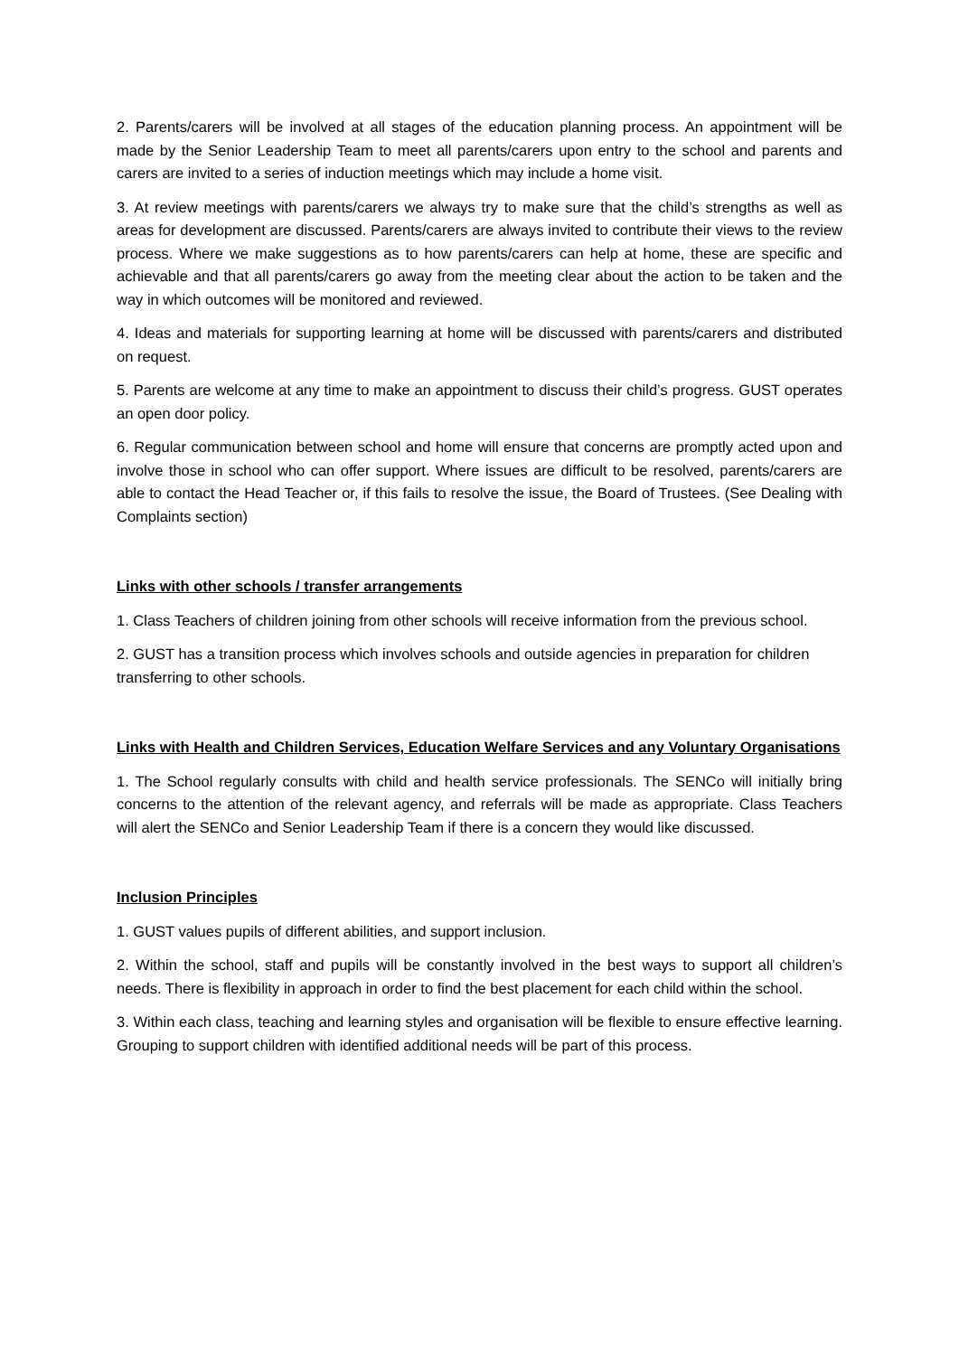2. Parents/carers will be involved at all stages of the education planning process. An appointment will be made by the Senior Leadership Team to meet all parents/carers upon entry to the school and parents and carers are invited to a series of induction meetings which may include a home visit.
3. At review meetings with parents/carers we always try to make sure that the child’s strengths as well as areas for development are discussed. Parents/carers are always invited to contribute their views to the review process. Where we make suggestions as to how parents/carers can help at home, these are specific and achievable and that all parents/carers go away from the meeting clear about the action to be taken and the way in which outcomes will be monitored and reviewed.
4. Ideas and materials for supporting learning at home will be discussed with parents/carers and distributed on request.
5. Parents are welcome at any time to make an appointment to discuss their child’s progress. GUST operates an open door policy.
6. Regular communication between school and home will ensure that concerns are promptly acted upon and involve those in school who can offer support. Where issues are difficult to be resolved, parents/carers are able to contact the Head Teacher or, if this fails to resolve the issue, the Board of Trustees. (See Dealing with Complaints section)
Links with other schools / transfer arrangements
1. Class Teachers of children joining from other schools will receive information from the previous school.
2. GUST has a transition process which involves schools and outside agencies in preparation for children transferring to other schools.
Links with Health and Children Services, Education Welfare Services and any Voluntary Organisations
1. The School regularly consults with child and health service professionals. The SENCo will initially bring concerns to the attention of the relevant agency, and referrals will be made as appropriate. Class Teachers will alert the SENCo and Senior Leadership Team if there is a concern they would like discussed.
Inclusion Principles
1. GUST values pupils of different abilities, and support inclusion.
2. Within the school, staff and pupils will be constantly involved in the best ways to support all children’s needs. There is flexibility in approach in order to find the best placement for each child within the school.
3. Within each class, teaching and learning styles and organisation will be flexible to ensure effective learning. Grouping to support children with identified additional needs will be part of this process.